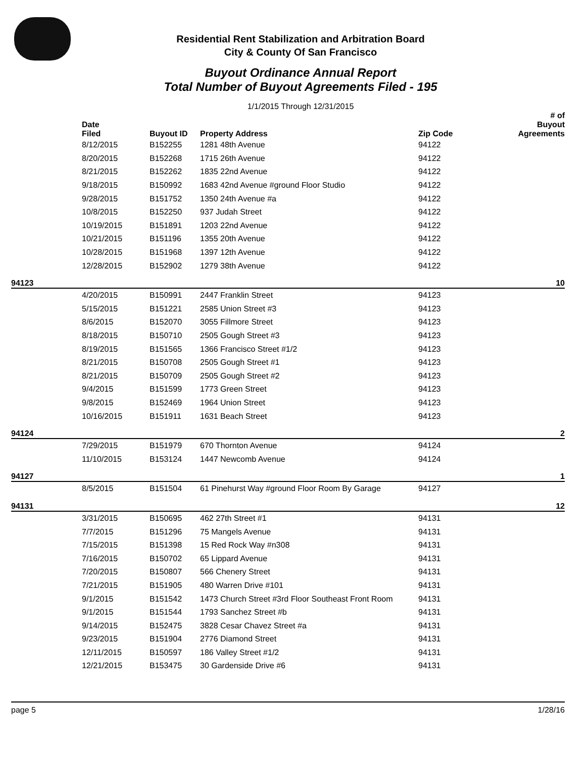Residential Rent Stabilization and Arbitration Board
City & County Of San Francisco
Buyout Ordinance Annual Report
Total Number of Buyout Agreements Filed - 195
1/1/2015 Through 12/31/2015
| | Date Filed | Buyout ID | Property Address | Zip Code | # of Buyout Agreements |
| --- | --- | --- | --- | --- | --- |
| | 8/12/2015 | B152255 | 1281 48th Avenue | 94122 | |
| | 8/20/2015 | B152268 | 1715 26th Avenue | 94122 | |
| | 8/21/2015 | B152262 | 1835 22nd Avenue | 94122 | |
| | 9/18/2015 | B150992 | 1683 42nd Avenue #ground Floor Studio | 94122 | |
| | 9/28/2015 | B151752 | 1350 24th Avenue #a | 94122 | |
| | 10/8/2015 | B152250 | 937 Judah Street | 94122 | |
| | 10/19/2015 | B151891 | 1203 22nd Avenue | 94122 | |
| | 10/21/2015 | B151196 | 1355 20th Avenue | 94122 | |
| | 10/28/2015 | B151968 | 1397 12th Avenue | 94122 | |
| | 12/28/2015 | B152902 | 1279 38th Avenue | 94122 | |
| 94123 | | | | | 10 |
| | 4/20/2015 | B150991 | 2447 Franklin Street | 94123 | |
| | 5/15/2015 | B151221 | 2585 Union Street #3 | 94123 | |
| | 8/6/2015 | B152070 | 3055 Fillmore Street | 94123 | |
| | 8/18/2015 | B150710 | 2505 Gough Street #3 | 94123 | |
| | 8/19/2015 | B151565 | 1366 Francisco Street #1/2 | 94123 | |
| | 8/21/2015 | B150708 | 2505 Gough Street #1 | 94123 | |
| | 8/21/2015 | B150709 | 2505 Gough Street #2 | 94123 | |
| | 9/4/2015 | B151599 | 1773 Green Street | 94123 | |
| | 9/8/2015 | B152469 | 1964 Union Street | 94123 | |
| | 10/16/2015 | B151911 | 1631 Beach Street | 94123 | |
| 94124 | | | | | 2 |
| | 7/29/2015 | B151979 | 670 Thornton Avenue | 94124 | |
| | 11/10/2015 | B153124 | 1447 Newcomb Avenue | 94124 | |
| 94127 | | | | | 1 |
| | 8/5/2015 | B151504 | 61 Pinehurst Way #ground Floor Room By Garage | 94127 | |
| 94131 | | | | | 12 |
| | 3/31/2015 | B150695 | 462 27th Street #1 | 94131 | |
| | 7/7/2015 | B151296 | 75 Mangels Avenue | 94131 | |
| | 7/15/2015 | B151398 | 15 Red Rock Way #n308 | 94131 | |
| | 7/16/2015 | B150702 | 65 Lippard Avenue | 94131 | |
| | 7/20/2015 | B150807 | 566 Chenery Street | 94131 | |
| | 7/21/2015 | B151905 | 480 Warren Drive #101 | 94131 | |
| | 9/1/2015 | B151542 | 1473 Church Street #3rd Floor Southeast Front Room | 94131 | |
| | 9/1/2015 | B151544 | 1793 Sanchez Street #b | 94131 | |
| | 9/14/2015 | B152475 | 3828 Cesar Chavez Street #a | 94131 | |
| | 9/23/2015 | B151904 | 2776 Diamond Street | 94131 | |
| | 12/11/2015 | B150597 | 186 Valley Street #1/2 | 94131 | |
| | 12/21/2015 | B153475 | 30 Gardenside Drive #6 | 94131 | |
page 5 1/28/16